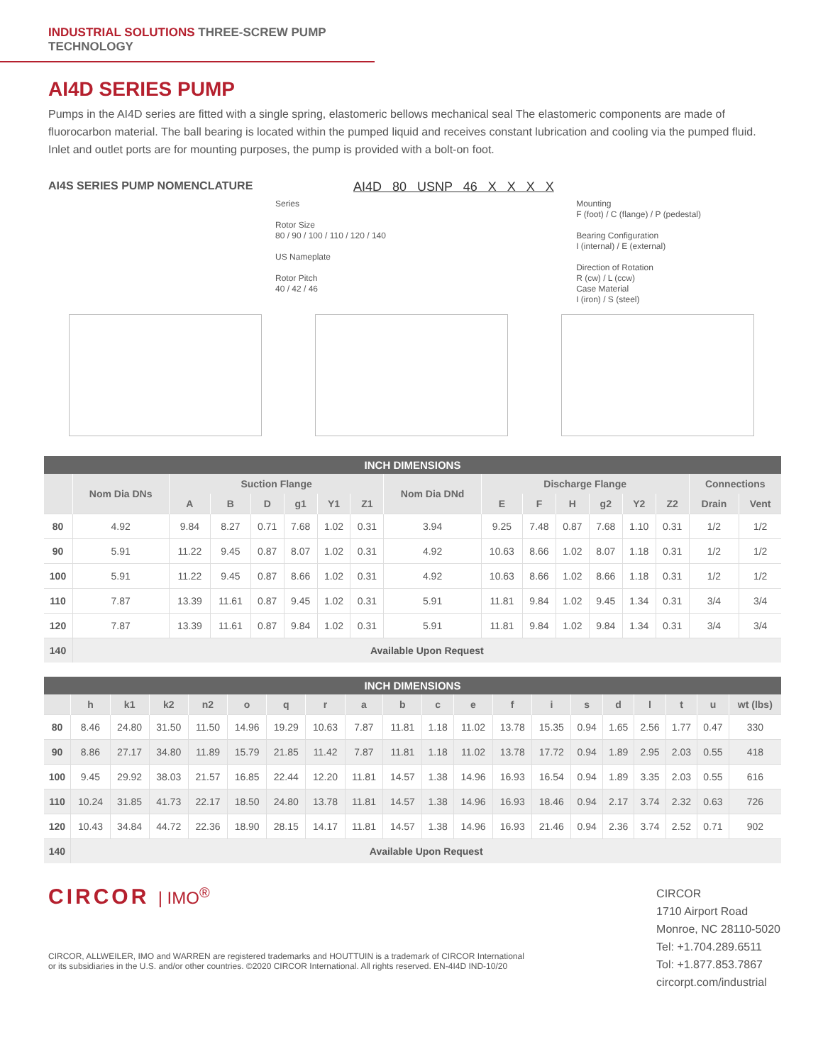INDUSTRIAL SOLUTIONS THREE-SCREW PUMP TECHNOLOGY
AI4D SERIES PUMP
Pumps in the AI4D series are fitted with a single spring, elastomeric bellows mechanical seal The elastomeric components are made of fluorocarbon material. The ball bearing is located within the pumped liquid and receives constant lubrication and cooling via the pumped fluid. Inlet and outlet ports are for mounting purposes, the pump is provided with a bolt-on foot.
AI4S SERIES PUMP NOMENCLATURE AI4D 80 USNP 46 X X X X
Series
Rotor Size
80 / 90 / 100 / 110 / 120 / 140
US Nameplate
Rotor Pitch
40 / 42 / 46
Mounting
F (foot) / C (flange) / P (pedestal)
Bearing Configuration
I (internal) / E (external)
Direction of Rotation
R (cw) / L (ccw)
Case Material
I (iron) / S (steel)
| INCH DIMENSIONS | | | | | | | | | | | | | | | | |
| --- | --- | --- | --- | --- | --- | --- | --- | --- | --- | --- | --- | --- | --- | --- | --- | --- |
| | Nom Dia DNs | Suction Flange | | | | | | Nom Dia DNd | Discharge Flange | | | | | | Connections | |
| | | A | B | D | g1 | Y1 | Z1 | | E | F | H | g2 | Y2 | Z2 | Drain | Vent |
| 80 | 4.92 | 9.84 | 8.27 | 0.71 | 7.68 | 1.02 | 0.31 | 3.94 | 9.25 | 7.48 | 0.87 | 7.68 | 1.10 | 0.31 | 1/2 | 1/2 |
| 90 | 5.91 | 11.22 | 9.45 | 0.87 | 8.07 | 1.02 | 0.31 | 4.92 | 10.63 | 8.66 | 1.02 | 8.07 | 1.18 | 0.31 | 1/2 | 1/2 |
| 100 | 5.91 | 11.22 | 9.45 | 0.87 | 8.66 | 1.02 | 0.31 | 4.92 | 10.63 | 8.66 | 1.02 | 8.66 | 1.18 | 0.31 | 1/2 | 1/2 |
| 110 | 7.87 | 13.39 | 11.61 | 0.87 | 9.45 | 1.02 | 0.31 | 5.91 | 11.81 | 9.84 | 1.02 | 9.45 | 1.34 | 0.31 | 3/4 | 3/4 |
| 120 | 7.87 | 13.39 | 11.61 | 0.87 | 9.84 | 1.02 | 0.31 | 5.91 | 11.81 | 9.84 | 1.02 | 9.84 | 1.34 | 0.31 | 3/4 | 3/4 |
| 140 | Available Upon Request | | | | | | | | | | | | | | | |
| INCH DIMENSIONS | | | | | | | | | | | | | | | | | | | |
| --- | --- | --- | --- | --- | --- | --- | --- | --- | --- | --- | --- | --- | --- | --- | --- | --- | --- | --- | --- |
| | h | k1 | k2 | n2 | o | q | r | a | b | c | e | f | i | s | d | l | t | u | wt (lbs) |
| 80 | 8.46 | 24.80 | 31.50 | 11.50 | 14.96 | 19.29 | 10.63 | 7.87 | 11.81 | 1.18 | 11.02 | 13.78 | 15.35 | 0.94 | 1.65 | 2.56 | 1.77 | 0.47 | 330 |
| 90 | 8.86 | 27.17 | 34.80 | 11.89 | 15.79 | 21.85 | 11.42 | 7.87 | 11.81 | 1.18 | 11.02 | 13.78 | 17.72 | 0.94 | 1.89 | 2.95 | 2.03 | 0.55 | 418 |
| 100 | 9.45 | 29.92 | 38.03 | 21.57 | 16.85 | 22.44 | 12.20 | 11.81 | 14.57 | 1.38 | 14.96 | 16.93 | 16.54 | 0.94 | 1.89 | 3.35 | 2.03 | 0.55 | 616 |
| 110 | 10.24 | 31.85 | 41.73 | 22.17 | 18.50 | 24.80 | 13.78 | 11.81 | 14.57 | 1.38 | 14.96 | 16.93 | 18.46 | 0.94 | 2.17 | 3.74 | 2.32 | 0.63 | 726 |
| 120 | 10.43 | 34.84 | 44.72 | 22.36 | 18.90 | 28.15 | 14.17 | 11.81 | 14.57 | 1.38 | 14.96 | 16.93 | 21.46 | 0.94 | 2.36 | 3.74 | 2.52 | 0.71 | 902 |
| 140 | Available Upon Request | | | | | | | | | | | | | | | | | | |
CIRCOR | IMO<sup>®</sup>
CIRCOR, ALLWEILER, IMO and WARREN are registered trademarks and HOUTTUIN is a trademark of CIRCOR International
or its subsidiaries in the U.S. and/or other countries. ©2020 CIRCOR International. All rights reserved. EN-4I4D IND-10/20
CIRCOR
1710 Airport Road
Monroe, NC 28110-5020
Tel: +1.704.289.6511
Tol: +1.877.853.7867
circorpt.com/industrial